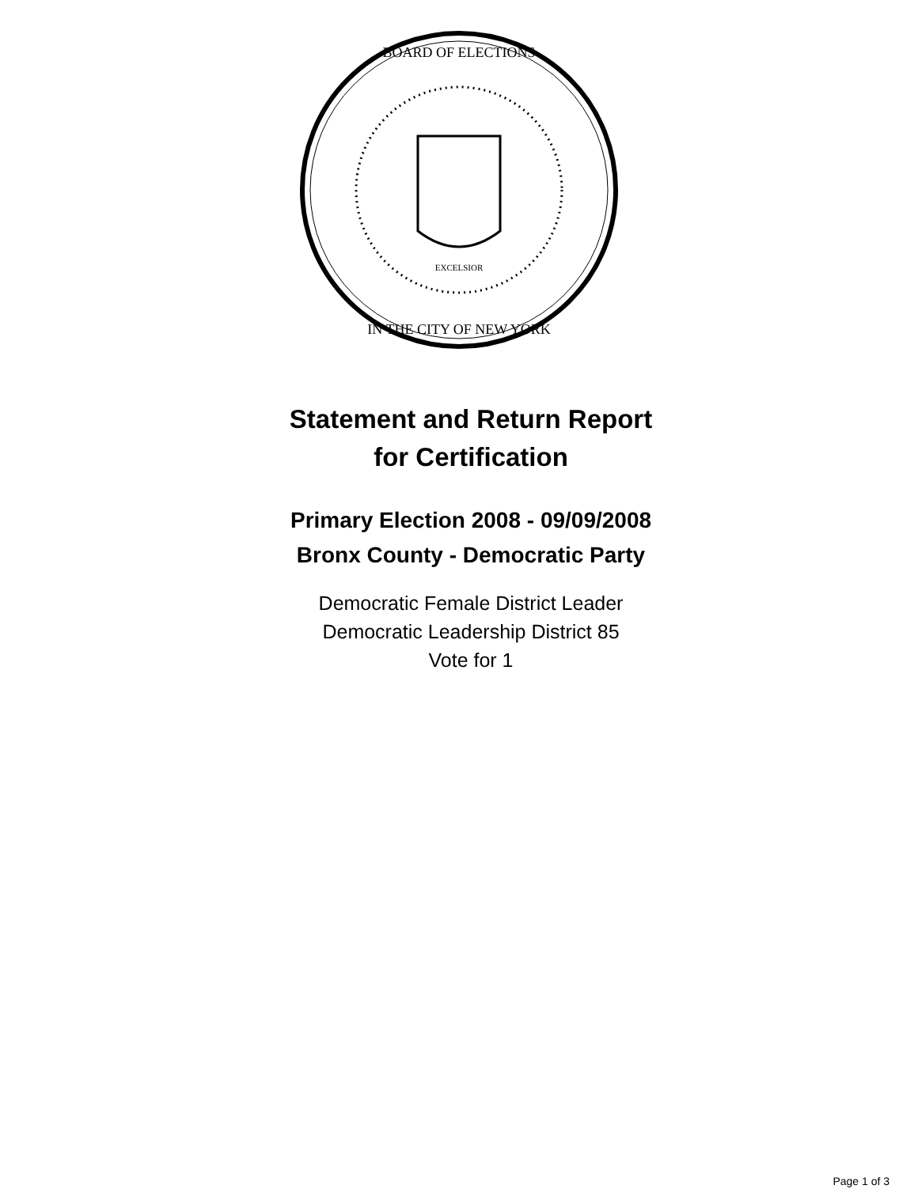BOARD OF ELECTIONS
IN THE CITY OF NEW YORK
EXCELSIOR
Statement and Return Report
for Certification
Primary Election 2008 - 09/09/2008
Bronx County - Democratic Party
Democratic Female District Leader
Democratic Leadership District 85
Vote for 1
Page 1 of 3